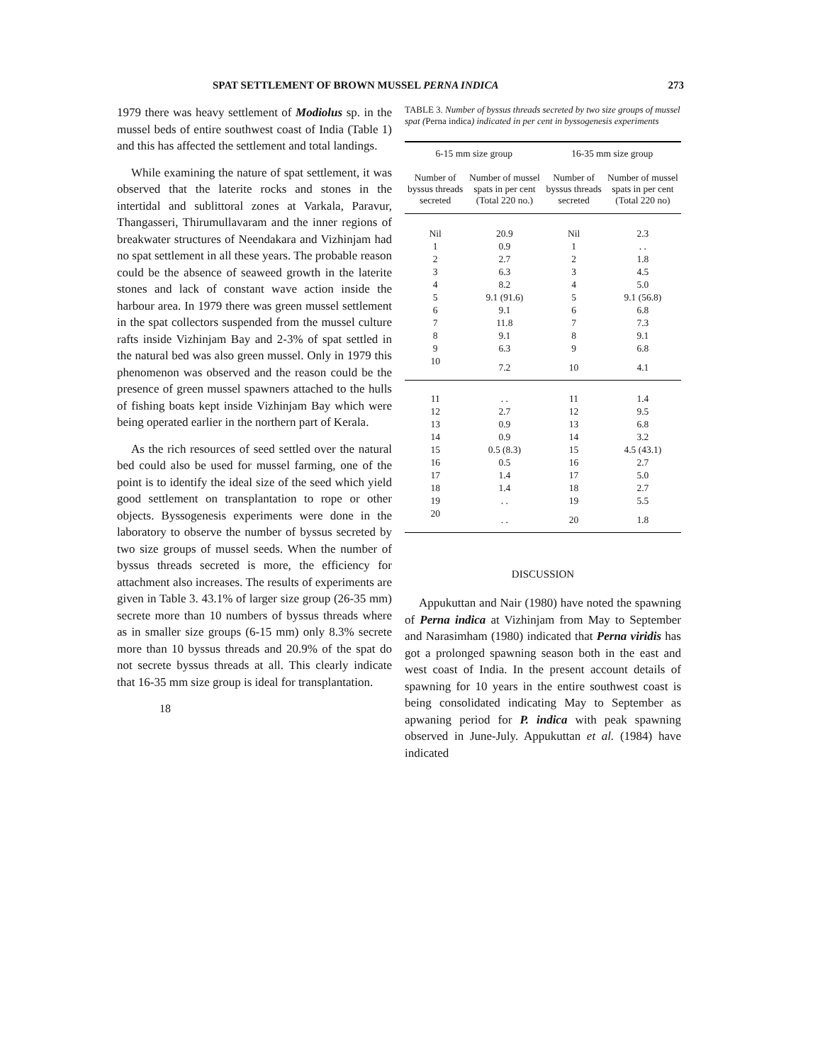SPAT SETTLEMENT OF BROWN MUSSEL PERNA INDICA 273
1979 there was heavy settlement of Modiolus sp. in the mussel beds of entire southwest coast of India (Table 1) and this has affected the settlement and total landings.
While examining the nature of spat settlement, it was observed that the laterite rocks and stones in the intertidal and sublittoral zones at Varkala, Paravur, Thangasseri, Thirumullavaram and the inner regions of breakwater structures of Neendakara and Vizhinjam had no spat settlement in all these years. The probable reason could be the absence of seaweed growth in the laterite stones and lack of constant wave action inside the harbour area. In 1979 there was green mussel settlement in the spat collectors suspended from the mussel culture rafts inside Vizhinjam Bay and 2-3% of spat settled in the natural bed was also green mussel. Only in 1979 this phenomenon was observed and the reason could be the presence of green mussel spawners attached to the hulls of fishing boats kept inside Vizhinjam Bay which were being operated earlier in the northern part of Kerala.
As the rich resources of seed settled over the natural bed could also be used for mussel farming, one of the point is to identify the ideal size of the seed which yield good settlement on transplantation to rope or other objects. Byssogenesis experiments were done in the laboratory to observe the number of byssus secreted by two size groups of mussel seeds. When the number of byssus threads secreted is more, the efficiency for attachment also increases. The results of experiments are given in Table 3. 43.1% of larger size group (26-35 mm) secrete more than 10 numbers of byssus threads where as in smaller size groups (6-15 mm) only 8.3% secrete more than 10 byssus threads and 20.9% of the spat do not secrete byssus threads at all. This clearly indicate that 16-35 mm size group is ideal for transplantation.
18
TABLE 3. Number of byssus threads secreted by two size groups of mussel spat (Perna indica) indicated in per cent in byssogenesis experiments
| 6-15 mm size group | | 16-35 mm size group | |
| --- | --- | --- | --- |
| Number of byssus threads secreted | Number of mussel spats in per cent (Total 220 no.) | Number of byssus threads secreted | Number of mussel spats in per cent (Total 220 no) |
| Nil | 20.9 | Nil | 2.3 |
| 1 | 0.9 | 1 | . . |
| 2 | 2.7 | 2 | 1.8 |
| 3 | 6.3 | 3 | 4.5 |
| 4 | 8.2 | 4 | 5.0 |
| 5 | 9.1 (91.6) | 5 | 9.1 (56.8) |
| 6 | 9.1 | 6 | 6.8 |
| 7 | 11.8 | 7 | 7.3 |
| 8 | 9.1 | 8 | 9.1 |
| 9 | 6.3 | 9 | 6.8 |
| 10 | 7.2 | 10 | 4.1 |
| 11 | . . | 11 | 1.4 |
| 12 | 2.7 | 12 | 9.5 |
| 13 | 0.9 | 13 | 6.8 |
| 14 | 0.9 | 14 | 3.2 |
| 15 | 0.5 (8.3) | 15 | 4.5 (43.1) |
| 16 | 0.5 | 16 | 2.7 |
| 17 | 1.4 | 17 | 5.0 |
| 18 | 1.4 | 18 | 2.7 |
| 19 | . . | 19 | 5.5 |
| 20 | . . | 20 | 1.8 |
DISCUSSION
Appukuttan and Nair (1980) have noted the spawning of Perna indica at Vizhinjam from May to September and Narasimham (1980) indicated that Perna viridis has got a prolonged spawning season both in the east and west coast of India. In the present account details of spawning for 10 years in the entire southwest coast is being consolidated indicating May to September as apwaning period for P. indica with peak spawning observed in June-July. Appukuttan et al. (1984) have indicated